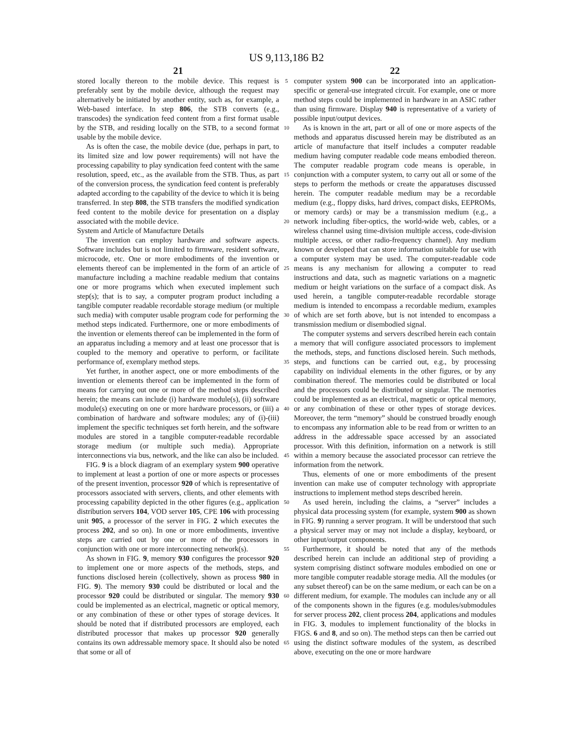US 9,113,186 B2
21
stored locally thereon to the mobile device. This request is preferably sent by the mobile device, although the request may alternatively be initiated by another entity, such as, for example, a Web-based interface. In step 806, the STB converts (e.g., transcodes) the syndication feed content from a first format usable by the STB, and residing locally on the STB, to a second format usable by the mobile device.
As is often the case, the mobile device (due, perhaps in part, to its limited size and low power requirements) will not have the processing capability to play syndication feed content with the same resolution, speed, etc., as the available from the STB. Thus, as part of the conversion process, the syndication feed content is preferably adapted according to the capability of the device to which it is being transferred. In step 808, the STB transfers the modified syndication feed content to the mobile device for presentation on a display associated with the mobile device.
System and Article of Manufacture Details
The invention can employ hardware and software aspects. Software includes but is not limited to firmware, resident software, microcode, etc. One or more embodiments of the invention or elements thereof can be implemented in the form of an article of manufacture including a machine readable medium that contains one or more programs which when executed implement such step(s); that is to say, a computer program product including a tangible computer readable recordable storage medium (or multiple such media) with computer usable program code for performing the method steps indicated. Furthermore, one or more embodiments of the invention or elements thereof can be implemented in the form of an apparatus including a memory and at least one processor that is coupled to the memory and operative to perform, or facilitate performance of, exemplary method steps.
Yet further, in another aspect, one or more embodiments of the invention or elements thereof can be implemented in the form of means for carrying out one or more of the method steps described herein; the means can include (i) hardware module(s), (ii) software module(s) executing on one or more hardware processors, or (iii) a combination of hardware and software modules; any of (i)-(iii) implement the specific techniques set forth herein, and the software modules are stored in a tangible computer-readable recordable storage medium (or multiple such media). Appropriate interconnections via bus, network, and the like can also be included.
FIG. 9 is a block diagram of an exemplary system 900 operative to implement at least a portion of one or more aspects or processes of the present invention, processor 920 of which is representative of processors associated with servers, clients, and other elements with processing capability depicted in the other figures (e.g., application distribution servers 104, VOD server 105, CPE 106 with processing unit 905, a processor of the server in FIG. 2 which executes the process 202, and so on). In one or more embodiments, inventive steps are carried out by one or more of the processors in conjunction with one or more interconnecting network(s).
As shown in FIG. 9, memory 930 configures the processor 920 to implement one or more aspects of the methods, steps, and functions disclosed herein (collectively, shown as process 980 in FIG. 9). The memory 930 could be distributed or local and the processor 920 could be distributed or singular. The memory 930 could be implemented as an electrical, magnetic or optical memory, or any combination of these or other types of storage devices. It should be noted that if distributed processors are employed, each distributed processor that makes up processor 920 generally contains its own addressable memory space. It should also be noted that some or all of
5
10
15
20
25
30
35
40
45
50
55
60
65
22
computer system 900 can be incorporated into an application-specific or general-use integrated circuit. For example, one or more method steps could be implemented in hardware in an ASIC rather than using firmware. Display 940 is representative of a variety of possible input/output devices.
As is known in the art, part or all of one or more aspects of the methods and apparatus discussed herein may be distributed as an article of manufacture that itself includes a computer readable medium having computer readable code means embodied thereon. The computer readable program code means is operable, in conjunction with a computer system, to carry out all or some of the steps to perform the methods or create the apparatuses discussed herein. The computer readable medium may be a recordable medium (e.g., floppy disks, hard drives, compact disks, EEPROMs, or memory cards) or may be a transmission medium (e.g., a network including fiber-optics, the world-wide web, cables, or a wireless channel using time-division multiple access, code-division multiple access, or other radio-frequency channel). Any medium known or developed that can store information suitable for use with a computer system may be used. The computer-readable code means is any mechanism for allowing a computer to read instructions and data, such as magnetic variations on a magnetic medium or height variations on the surface of a compact disk. As used herein, a tangible computer-readable recordable storage medium is intended to encompass a recordable medium, examples of which are set forth above, but is not intended to encompass a transmission medium or disembodied signal.
The computer systems and servers described herein each contain a memory that will configure associated processors to implement the methods, steps, and functions disclosed herein. Such methods, steps, and functions can be carried out, e.g., by processing capability on individual elements in the other figures, or by any combination thereof. The memories could be distributed or local and the processors could be distributed or singular. The memories could be implemented as an electrical, magnetic or optical memory, or any combination of these or other types of storage devices. Moreover, the term “memory” should be construed broadly enough to encompass any information able to be read from or written to an address in the addressable space accessed by an associated processor. With this definition, information on a network is still within a memory because the associated processor can retrieve the information from the network.
Thus, elements of one or more embodiments of the present invention can make use of computer technology with appropriate instructions to implement method steps described herein.
As used herein, including the claims, a “server” includes a physical data processing system (for example, system 900 as shown in FIG. 9) running a server program. It will be understood that such a physical server may or may not include a display, keyboard, or other input/output components.
Furthermore, it should be noted that any of the methods described herein can include an additional step of providing a system comprising distinct software modules embodied on one or more tangible computer readable storage media. All the modules (or any subset thereof) can be on the same medium, or each can be on a different medium, for example. The modules can include any or all of the components shown in the figures (e.g. modules/submodules for server process 202, client process 204, applications and modules in FIG. 3, modules to implement functionality of the blocks in FIGS. 6 and 8, and so on). The method steps can then be carried out using the distinct software modules of the system, as described above, executing on the one or more hardware